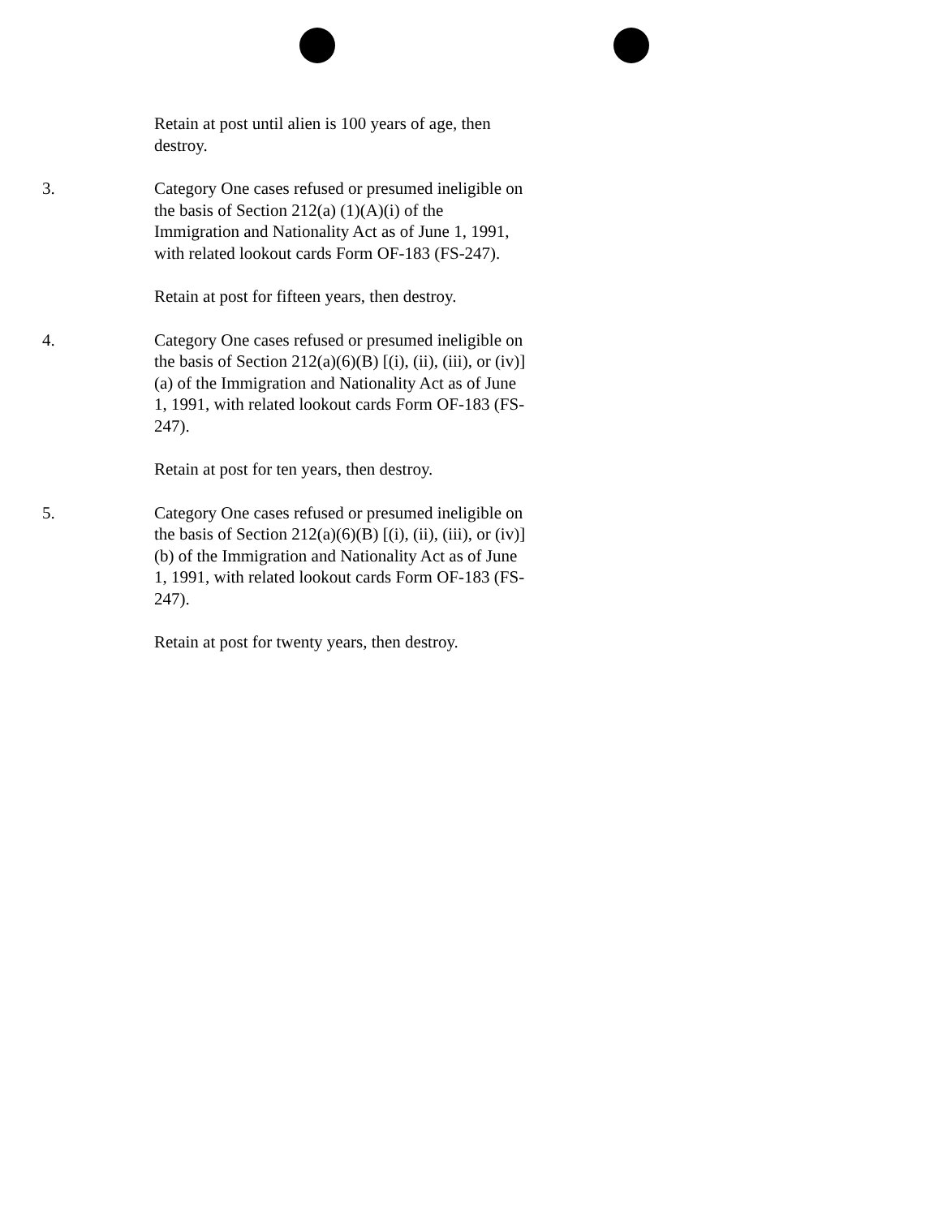Retain at post until alien is 100 years of age, then destroy.
3. Category One cases refused or presumed ineligible on the basis of Section 212(a) (1)(A)(i) of the Immigration and Nationality Act as of June 1, 1991, with related lookout cards Form OF-183 (FS-247).
Retain at post for fifteen years, then destroy.
4. Category One cases refused or presumed ineligible on the basis of Section 212(a)(6)(B) [(i), (ii), (iii), or (iv)](a) of the Immigration and Nationality Act as of June 1, 1991, with related lookout cards Form OF-183 (FS-247).
Retain at post for ten years, then destroy.
5. Category One cases refused or presumed ineligible on the basis of Section 212(a)(6)(B) [(i), (ii), (iii), or (iv)](b) of the Immigration and Nationality Act as of June 1, 1991, with related lookout cards Form OF-183 (FS-247).
Retain at post for twenty years, then destroy.